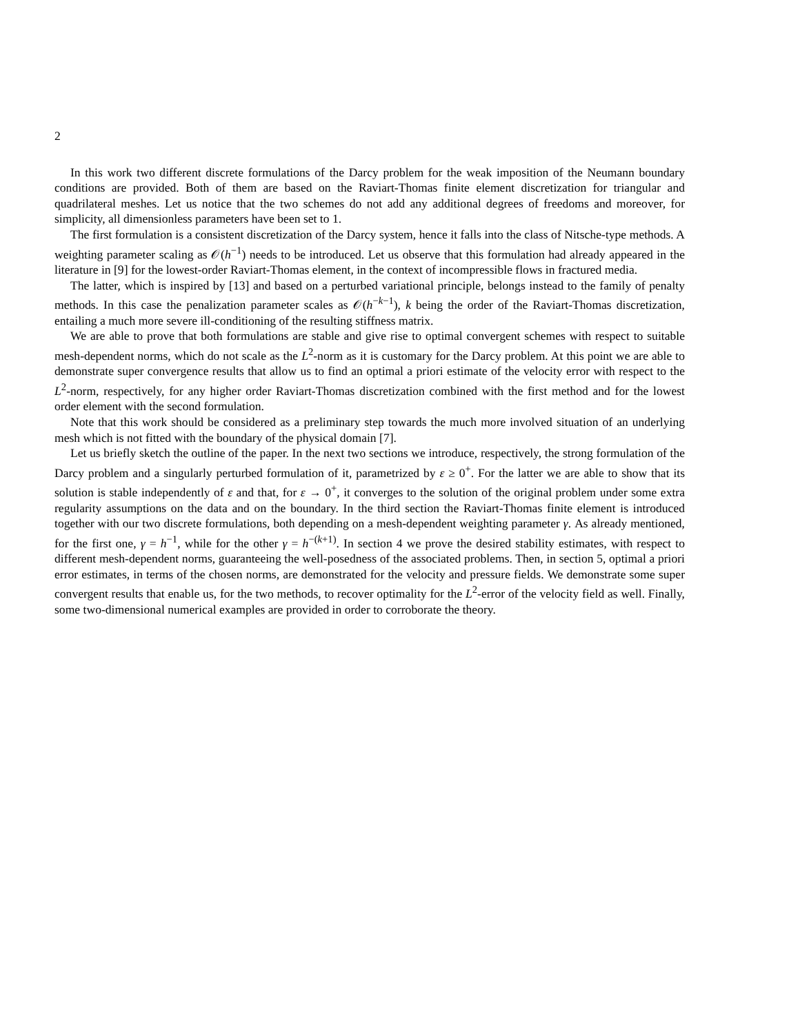2
In this work two different discrete formulations of the Darcy problem for the weak imposition of the Neumann boundary conditions are provided. Both of them are based on the Raviart-Thomas finite element discretization for triangular and quadrilateral meshes. Let us notice that the two schemes do not add any additional degrees of freedoms and moreover, for simplicity, all dimensionless parameters have been set to 1.
The first formulation is a consistent discretization of the Darcy system, hence it falls into the class of Nitsche-type methods. A weighting parameter scaling as 𝒪(h<sup>−1</sup>) needs to be introduced. Let us observe that this formulation had already appeared in the literature in [9] for the lowest-order Raviart-Thomas element, in the context of incompressible flows in fractured media.
The latter, which is inspired by [13] and based on a perturbed variational principle, belongs instead to the family of penalty methods. In this case the penalization parameter scales as 𝒪(h<sup>−k−1</sup>), k being the order of the Raviart-Thomas discretization, entailing a much more severe ill-conditioning of the resulting stiffness matrix.
We are able to prove that both formulations are stable and give rise to optimal convergent schemes with respect to suitable mesh-dependent norms, which do not scale as the L<sup>2</sup>-norm as it is customary for the Darcy problem. At this point we are able to demonstrate super convergence results that allow us to find an optimal a priori estimate of the velocity error with respect to the L<sup>2</sup>-norm, respectively, for any higher order Raviart-Thomas discretization combined with the first method and for the lowest order element with the second formulation.
Note that this work should be considered as a preliminary step towards the much more involved situation of an underlying mesh which is not fitted with the boundary of the physical domain [7].
Let us briefly sketch the outline of the paper. In the next two sections we introduce, respectively, the strong formulation of the Darcy problem and a singularly perturbed formulation of it, parametrized by ε ≥ 0<sup>+</sup>. For the latter we are able to show that its solution is stable independently of ε and that, for ε → 0<sup>+</sup>, it converges to the solution of the original problem under some extra regularity assumptions on the data and on the boundary. In the third section the Raviart-Thomas finite element is introduced together with our two discrete formulations, both depending on a mesh-dependent weighting parameter γ. As already mentioned, for the first one, γ = h<sup>−1</sup>, while for the other γ = h<sup>−(k+1)</sup>. In section 4 we prove the desired stability estimates, with respect to different mesh-dependent norms, guaranteeing the well-posedness of the associated problems. Then, in section 5, optimal a priori error estimates, in terms of the chosen norms, are demonstrated for the velocity and pressure fields. We demonstrate some super convergent results that enable us, for the two methods, to recover optimality for the L<sup>2</sup>-error of the velocity field as well. Finally, some two-dimensional numerical examples are provided in order to corroborate the theory.